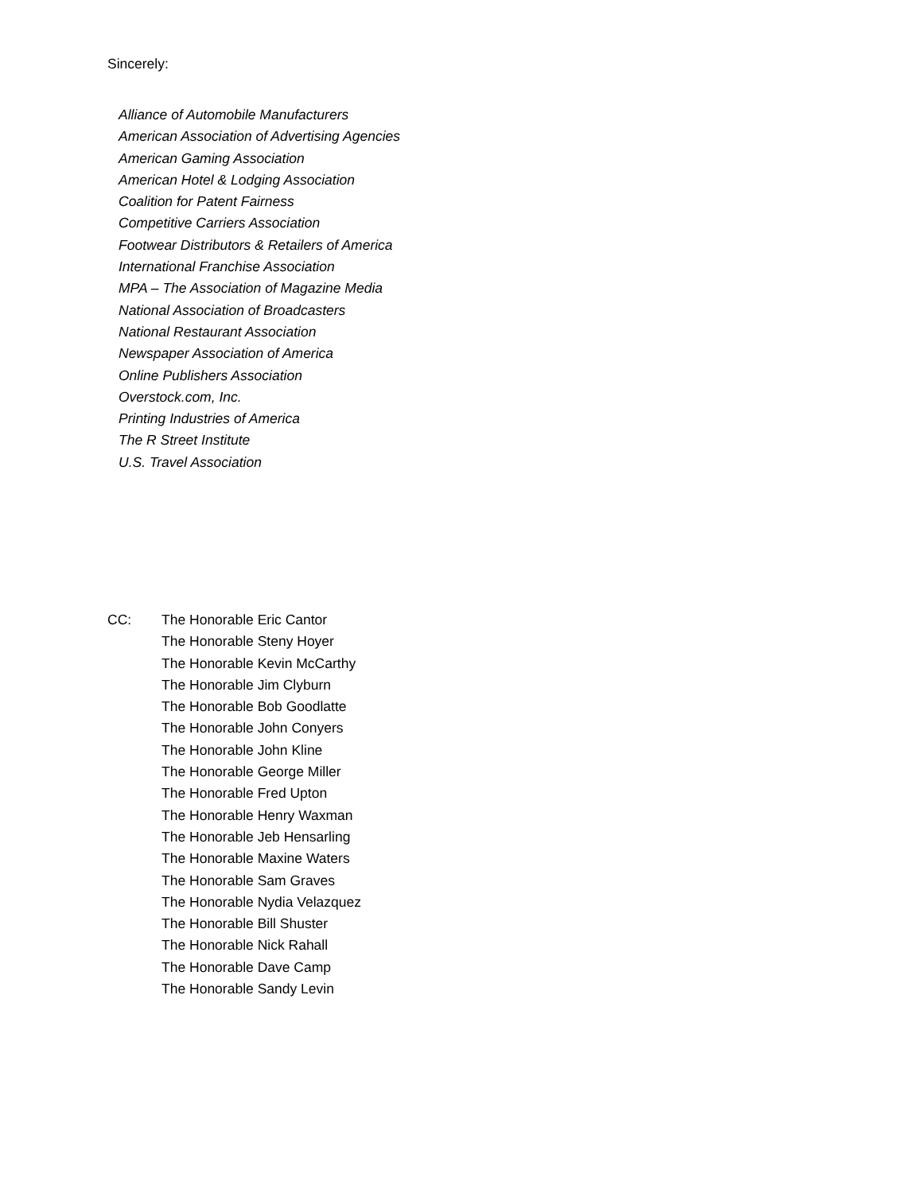Sincerely:
Alliance of Automobile Manufacturers
American Association of Advertising Agencies
American Gaming Association
American Hotel & Lodging Association
Coalition for Patent Fairness
Competitive Carriers Association
Footwear Distributors & Retailers of America
International Franchise Association
MPA – The Association of Magazine Media
National Association of Broadcasters
National Restaurant Association
Newspaper Association of America
Online Publishers Association
Overstock.com, Inc.
Printing Industries of America
The R Street Institute
U.S. Travel Association
CC: The Honorable Eric Cantor
The Honorable Steny Hoyer
The Honorable Kevin McCarthy
The Honorable Jim Clyburn
The Honorable Bob Goodlatte
The Honorable John Conyers
The Honorable John Kline
The Honorable George Miller
The Honorable Fred Upton
The Honorable Henry Waxman
The Honorable Jeb Hensarling
The Honorable Maxine Waters
The Honorable Sam Graves
The Honorable Nydia Velazquez
The Honorable Bill Shuster
The Honorable Nick Rahall
The Honorable Dave Camp
The Honorable Sandy Levin